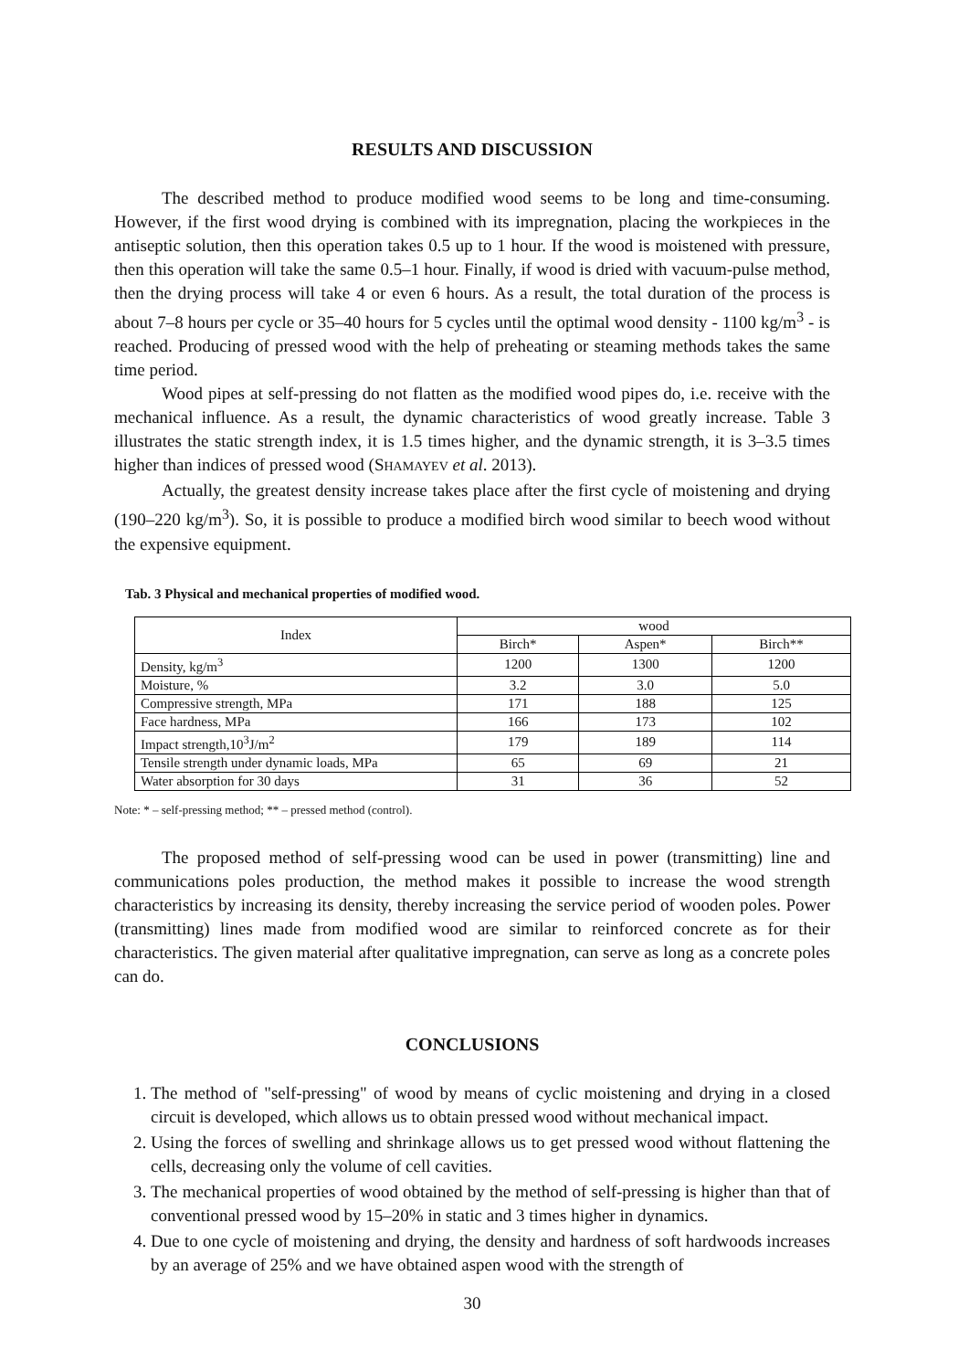RESULTS AND DISCUSSION
The described method to produce modified wood seems to be long and time-consuming. However, if the first wood drying is combined with its impregnation, placing the workpieces in the antiseptic solution, then this operation takes 0.5 up to 1 hour. If the wood is moistened with pressure, then this operation will take the same 0.5–1 hour. Finally, if wood is dried with vacuum-pulse method, then the drying process will take 4 or even 6 hours. As a result, the total duration of the process is about 7–8 hours per cycle or 35–40 hours for 5 cycles until the optimal wood density - 1100 kg/m<sup>3</sup> - is reached. Producing of pressed wood with the help of preheating or steaming methods takes the same time period.
Wood pipes at self-pressing do not flatten as the modified wood pipes do, i.e. receive with the mechanical influence. As a result, the dynamic characteristics of wood greatly increase. Table 3 illustrates the static strength index, it is 1.5 times higher, and the dynamic strength, it is 3–3.5 times higher than indices of pressed wood (SHAMAYEV et al. 2013).
Actually, the greatest density increase takes place after the first cycle of moistening and drying (190–220 kg/m<sup>3</sup>). So, it is possible to produce a modified birch wood similar to beech wood without the expensive equipment.
Tab. 3 Physical and mechanical properties of modified wood.
| Index | wood | | |
| --- | --- | --- | --- |
| | Birch* | Aspen* | Birch** |
| Density, kg/m<sup>3</sup> | 1200 | 1300 | 1200 |
| Moisture, % | 3.2 | 3.0 | 5.0 |
| Compressive strength, MPa | 171 | 188 | 125 |
| Face hardness, MPa | 166 | 173 | 102 |
| Impact strength,10<sup>3</sup>J/m<sup>2</sup> | 179 | 189 | 114 |
| Tensile strength under dynamic loads, MPa | 65 | 69 | 21 |
| Water absorption for 30 days | 31 | 36 | 52 |
Note: * – self-pressing method; ** – pressed method (control).
The proposed method of self-pressing wood can be used in power (transmitting) line and communications poles production, the method makes it possible to increase the wood strength characteristics by increasing its density, thereby increasing the service period of wooden poles. Power (transmitting) lines made from modified wood are similar to reinforced concrete as for their characteristics. The given material after qualitative impregnation, can serve as long as a concrete poles can do.
CONCLUSIONS
1. The method of "self-pressing" of wood by means of cyclic moistening and drying in a closed circuit is developed, which allows us to obtain pressed wood without mechanical impact.
2. Using the forces of swelling and shrinkage allows us to get pressed wood without flattening the cells, decreasing only the volume of cell cavities.
3. The mechanical properties of wood obtained by the method of self-pressing is higher than that of conventional pressed wood by 15–20% in static and 3 times higher in dynamics.
4. Due to one cycle of moistening and drying, the density and hardness of soft hardwoods increases by an average of 25% and we have obtained aspen wood with the strength of
30